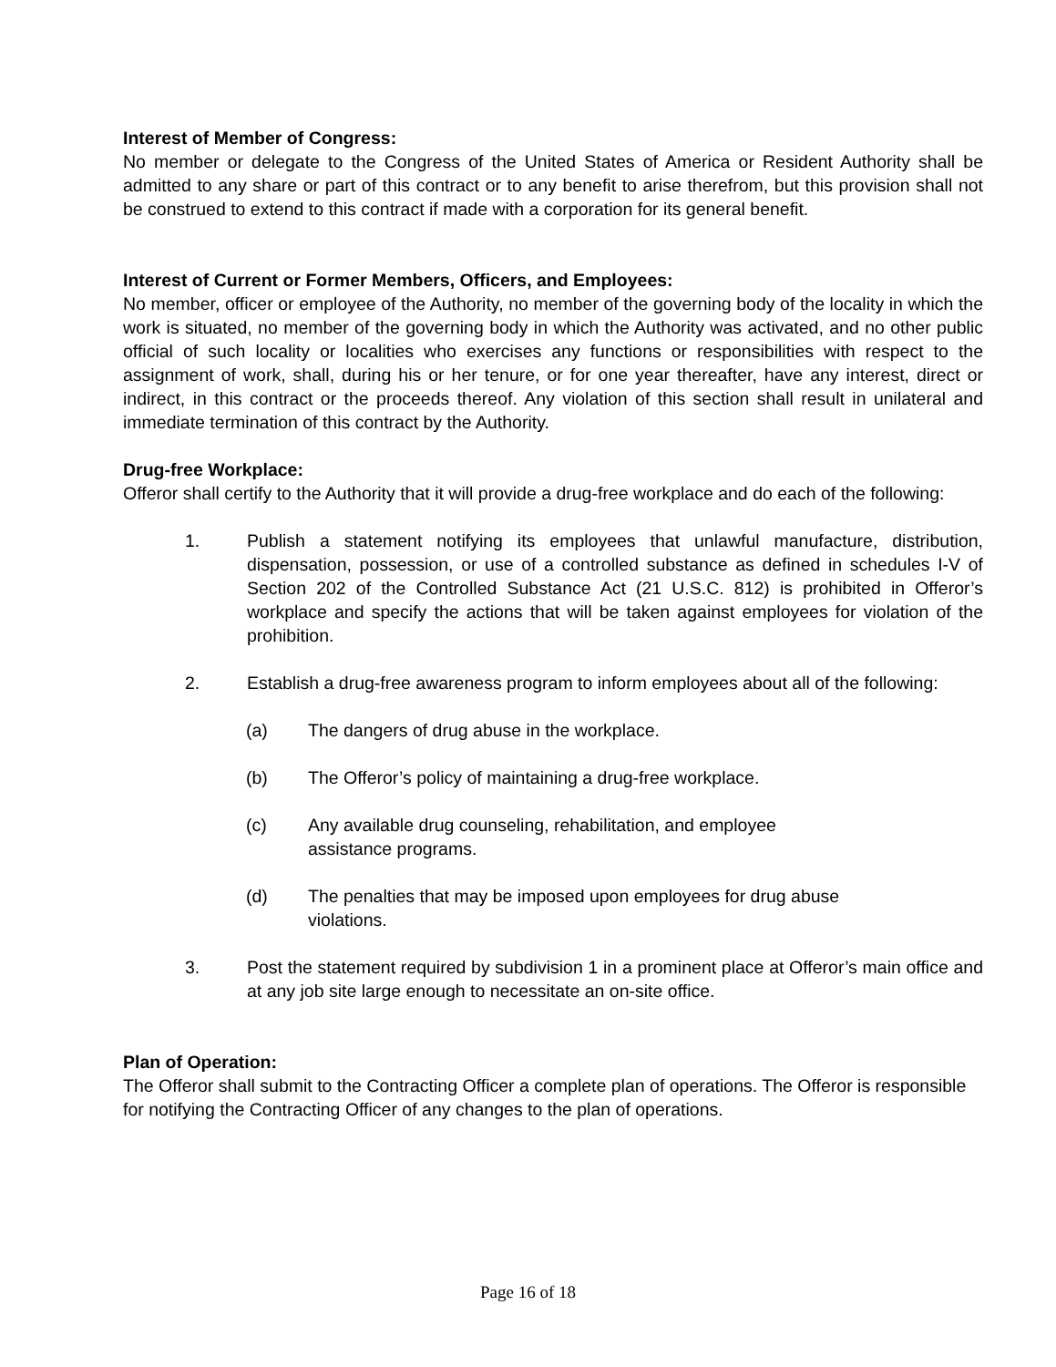Interest of Member of Congress:
No member or delegate to the Congress of the United States of America or Resident Authority shall be admitted to any share or part of this contract or to any benefit to arise therefrom, but this provision shall not be construed to extend to this contract if made with a corporation for its general benefit.
Interest of Current or Former Members, Officers, and Employees:
No member, officer or employee of the Authority, no member of the governing body of the locality in which the work is situated, no member of the governing body in which the Authority was activated, and no other public official of such locality or localities who exercises any functions or responsibilities with respect to the assignment of work, shall, during his or her tenure, or for one year thereafter, have any interest, direct or indirect, in this contract or the proceeds thereof. Any violation of this section shall result in unilateral and immediate termination of this contract by the Authority.
Drug-free Workplace:
Offeror shall certify to the Authority that it will provide a drug-free workplace and do each of the following:
1. Publish a statement notifying its employees that unlawful manufacture, distribution, dispensation, possession, or use of a controlled substance as defined in schedules I-V of Section 202 of the Controlled Substance Act (21 U.S.C. 812) is prohibited in Offeror’s workplace and specify the actions that will be taken against employees for violation of the prohibition.
2. Establish a drug-free awareness program to inform employees about all of the following:
(a) The dangers of drug abuse in the workplace.
(b) The Offeror’s policy of maintaining a drug-free workplace.
(c) Any available drug counseling, rehabilitation, and employee
assistance programs.
(d) The penalties that may be imposed upon employees for drug abuse
violations.
3. Post the statement required by subdivision 1 in a prominent place at Offeror’s main office and at any job site large enough to necessitate an on-site office.
Plan of Operation:
The Offeror shall submit to the Contracting Officer a complete plan of operations. The Offeror is responsible for notifying the Contracting Officer of any changes to the plan of operations.
Page 16 of 18